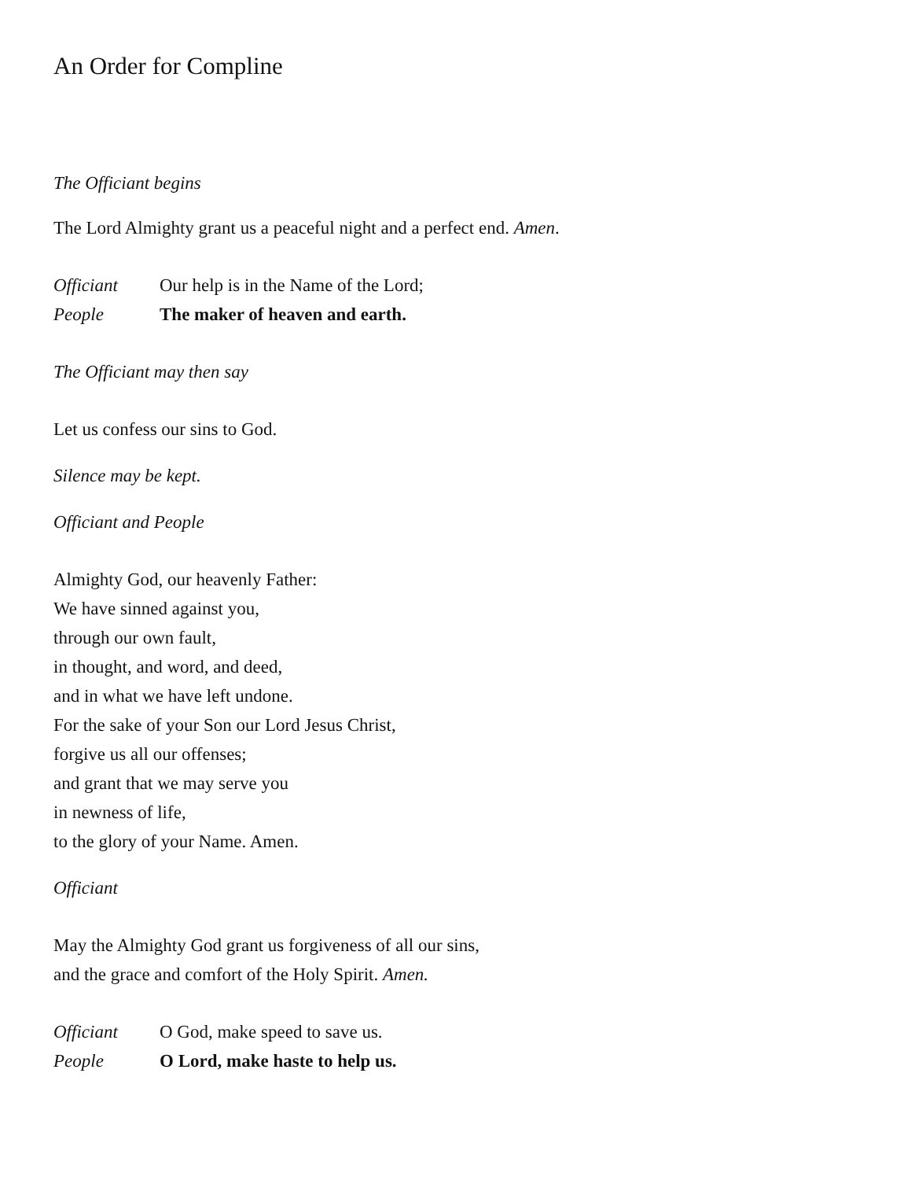An Order for Compline
The Officiant begins
The Lord Almighty grant us a peaceful night and a perfect end. Amen.
Officiant Our help is in the Name of the Lord;
People The maker of heaven and earth.
The Officiant may then say
Let us confess our sins to God.
Silence may be kept.
Officiant and People
Almighty God, our heavenly Father:
We have sinned against you,
through our own fault,
in thought, and word, and deed,
and in what we have left undone.
For the sake of your Son our Lord Jesus Christ,
forgive us all our offenses;
and grant that we may serve you
in newness of life,
to the glory of your Name. Amen.
Officiant
May the Almighty God grant us forgiveness of all our sins,
and the grace and comfort of the Holy Spirit. Amen.
Officiant O God, make speed to save us.
People O Lord, make haste to help us.